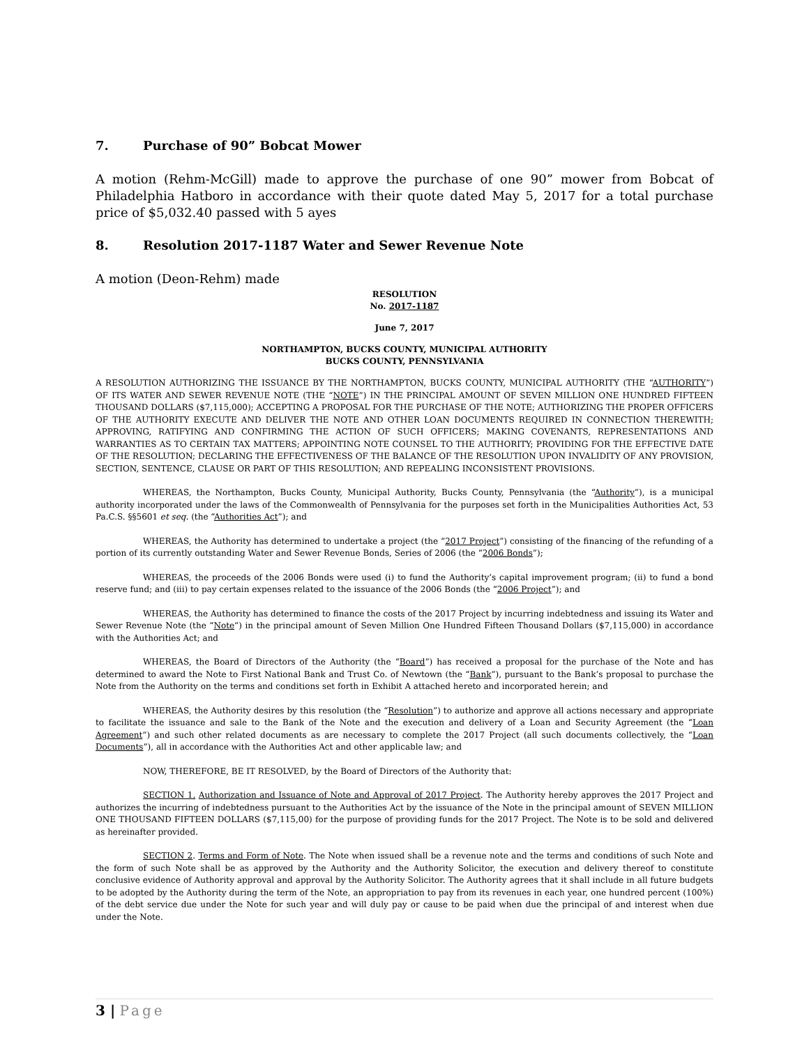7. Purchase of 90” Bobcat Mower
A motion (Rehm-McGill) made to approve the purchase of one 90” mower from Bobcat of Philadelphia Hatboro in accordance with their quote dated May 5, 2017 for a total purchase price of $5,032.40 passed with 5 ayes
8. Resolution 2017-1187 Water and Sewer Revenue Note
A motion (Deon-Rehm) made
RESOLUTION
No. 2017-1187
June 7, 2017
NORTHAMPTON, BUCKS COUNTY, MUNICIPAL AUTHORITY
BUCKS COUNTY, PENNSYLVANIA
A RESOLUTION AUTHORIZING THE ISSUANCE BY THE NORTHAMPTON, BUCKS COUNTY, MUNICIPAL AUTHORITY (THE “AUTHORITY”) OF ITS WATER AND SEWER REVENUE NOTE (THE “NOTE”) IN THE PRINCIPAL AMOUNT OF SEVEN MILLION ONE HUNDRED FIFTEEN THOUSAND DOLLARS ($7,115,000); ACCEPTING A PROPOSAL FOR THE PURCHASE OF THE NOTE; AUTHORIZING THE PROPER OFFICERS OF THE AUTHORITY EXECUTE AND DELIVER THE NOTE AND OTHER LOAN DOCUMENTS REQUIRED IN CONNECTION THEREWITH; APPROVING, RATIFYING AND CONFIRMING THE ACTION OF SUCH OFFICERS; MAKING COVENANTS, REPRESENTATIONS AND WARRANTIES AS TO CERTAIN TAX MATTERS; APPOINTING NOTE COUNSEL TO THE AUTHORITY; PROVIDING FOR THE EFFECTIVE DATE OF THE RESOLUTION; DECLARING THE EFFECTIVENESS OF THE BALANCE OF THE RESOLUTION UPON INVALIDITY OF ANY PROVISION, SECTION, SENTENCE, CLAUSE OR PART OF THIS RESOLUTION; AND REPEALING INCONSISTENT PROVISIONS.
WHEREAS, the Northampton, Bucks County, Municipal Authority, Bucks County, Pennsylvania (the “Authority”), is a municipal authority incorporated under the laws of the Commonwealth of Pennsylvania for the purposes set forth in the Municipalities Authorities Act, 53 Pa.C.S. §§5601 et seq. (the “Authorities Act”); and
WHEREAS, the Authority has determined to undertake a project (the “2017 Project”) consisting of the financing of the refunding of a portion of its currently outstanding Water and Sewer Revenue Bonds, Series of 2006 (the “2006 Bonds”);
WHEREAS, the proceeds of the 2006 Bonds were used (i) to fund the Authority’s capital improvement program; (ii) to fund a bond reserve fund; and (iii) to pay certain expenses related to the issuance of the 2006 Bonds (the “2006 Project”); and
WHEREAS, the Authority has determined to finance the costs of the 2017 Project by incurring indebtedness and issuing its Water and Sewer Revenue Note (the “Note”) in the principal amount of Seven Million One Hundred Fifteen Thousand Dollars ($7,115,000) in accordance with the Authorities Act; and
WHEREAS, the Board of Directors of the Authority (the “Board”) has received a proposal for the purchase of the Note and has determined to award the Note to First National Bank and Trust Co. of Newtown (the “Bank”), pursuant to the Bank’s proposal to purchase the Note from the Authority on the terms and conditions set forth in Exhibit A attached hereto and incorporated herein; and
WHEREAS, the Authority desires by this resolution (the “Resolution”) to authorize and approve all actions necessary and appropriate to facilitate the issuance and sale to the Bank of the Note and the execution and delivery of a Loan and Security Agreement (the “Loan Agreement”) and such other related documents as are necessary to complete the 2017 Project (all such documents collectively, the “Loan Documents”), all in accordance with the Authorities Act and other applicable law; and
NOW, THEREFORE, BE IT RESOLVED, by the Board of Directors of the Authority that:
SECTION 1. Authorization and Issuance of Note and Approval of 2017 Project. The Authority hereby approves the 2017 Project and authorizes the incurring of indebtedness pursuant to the Authorities Act by the issuance of the Note in the principal amount of SEVEN MILLION ONE THOUSAND FIFTEEN DOLLARS ($7,115,00) for the purpose of providing funds for the 2017 Project. The Note is to be sold and delivered as hereinafter provided.
SECTION 2. Terms and Form of Note. The Note when issued shall be a revenue note and the terms and conditions of such Note and the form of such Note shall be as approved by the Authority and the Authority Solicitor, the execution and delivery thereof to constitute conclusive evidence of Authority approval and approval by the Authority Solicitor. The Authority agrees that it shall include in all future budgets to be adopted by the Authority during the term of the Note, an appropriation to pay from its revenues in each year, one hundred percent (100%) of the debt service due under the Note for such year and will duly pay or cause to be paid when due the principal of and interest when due under the Note.
3 | Page